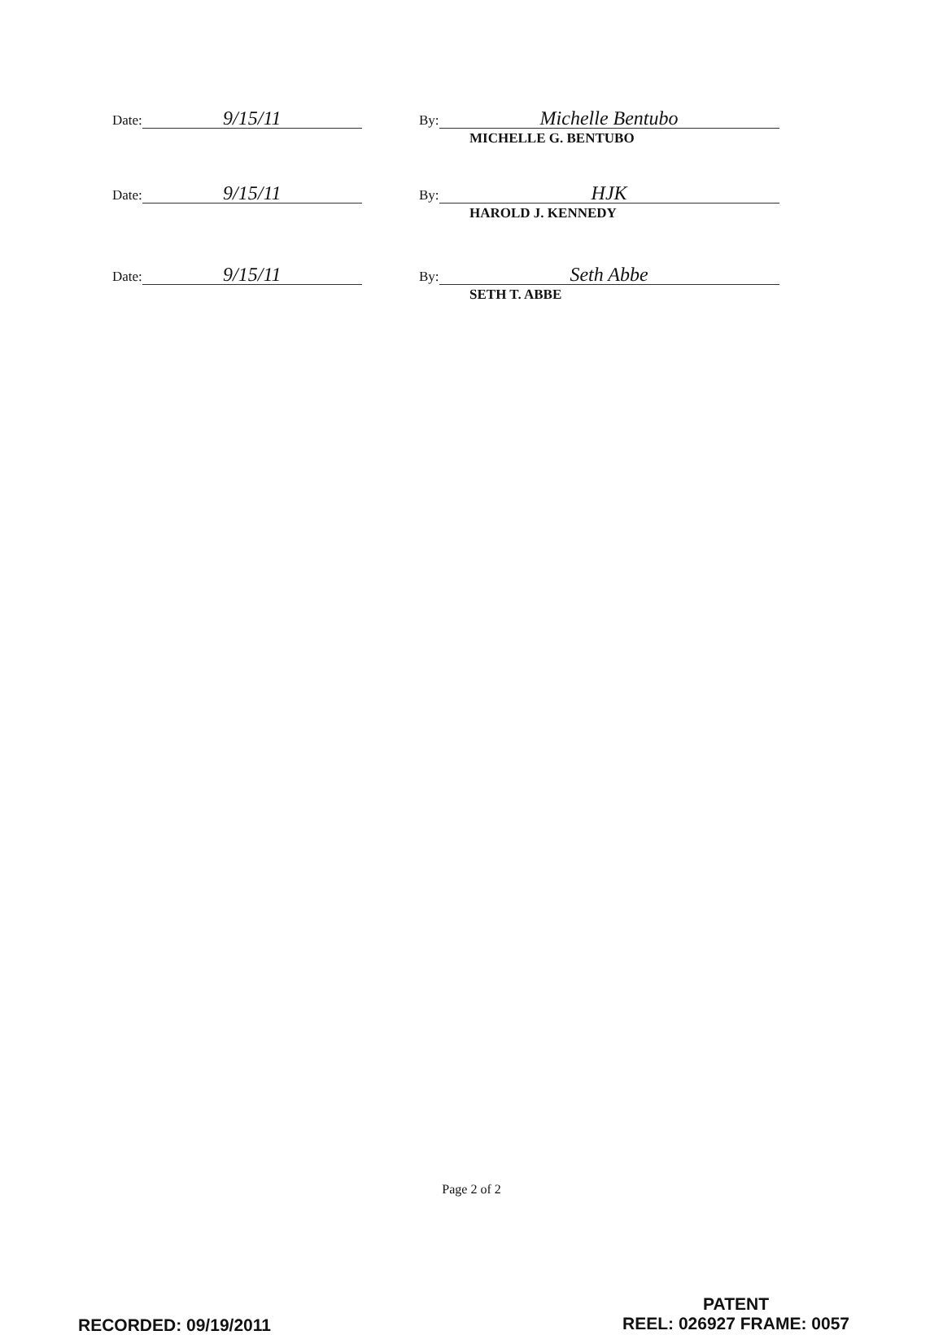Date: 9/15/11
By: Michelle Bentubo
MICHELLE G. BENTUBO
Date: 9/15/11
By: HJK
HAROLD J. KENNEDY
Date: 9/15/11
By: Seth Abbe
SETH T. ABBE
Page 2 of 2
RECORDED: 09/19/2011
PATENT
REEL: 026927 FRAME: 0057